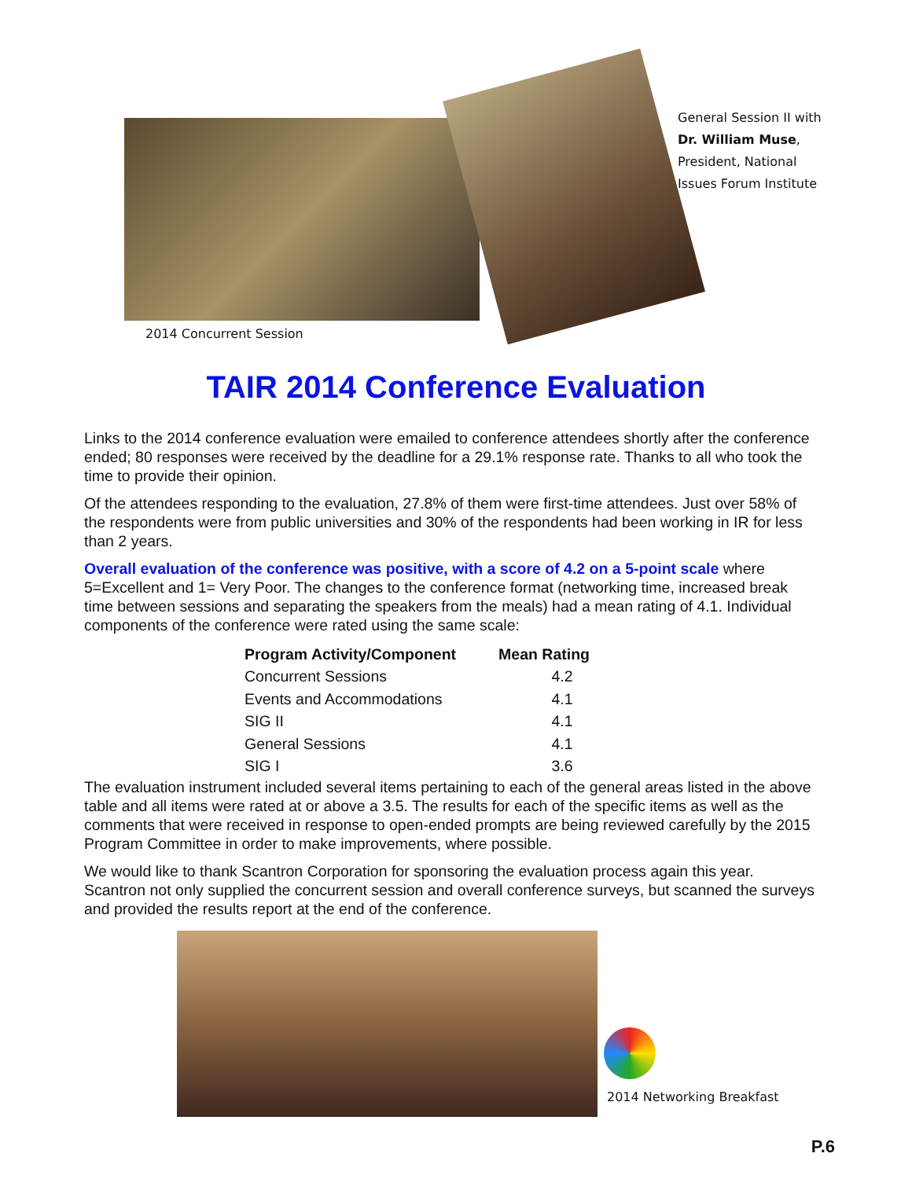General Session II with
Dr. William Muse,
President, National
Issues Forum Institute
2014 Concurrent Session
TAIR 2014 Conference Evaluation
Links to the 2014 conference evaluation were emailed to conference attendees shortly after the conference ended; 80 responses were received by the deadline for a 29.1% response rate. Thanks to all who took the time to provide their opinion.
Of the attendees responding to the evaluation, 27.8% of them were first-time attendees. Just over 58% of the respondents were from public universities and 30% of the respondents had been working in IR for less than 2 years.
Overall evaluation of the conference was positive, with a score of 4.2 on a 5-point scale where 5=Excellent and 1= Very Poor. The changes to the conference format (networking time, increased break time between sessions and separating the speakers from the meals) had a mean rating of 4.1. Individual components of the conference were rated using the same scale:
| Program Activity/Component | Mean Rating |
| --- | --- |
| Concurrent Sessions | 4.2 |
| Events and Accommodations | 4.1 |
| SIG II | 4.1 |
| General Sessions | 4.1 |
| SIG I | 3.6 |
The evaluation instrument included several items pertaining to each of the general areas listed in the above table and all items were rated at or above a 3.5. The results for each of the specific items as well as the comments that were received in response to open-ended prompts are being reviewed carefully by the 2015 Program Committee in order to make improvements, where possible.
We would like to thank Scantron Corporation for sponsoring the evaluation process again this year. Scantron not only supplied the concurrent session and overall conference surveys, but scanned the surveys and provided the results report at the end of the conference.
2014 Networking Breakfast
P.6